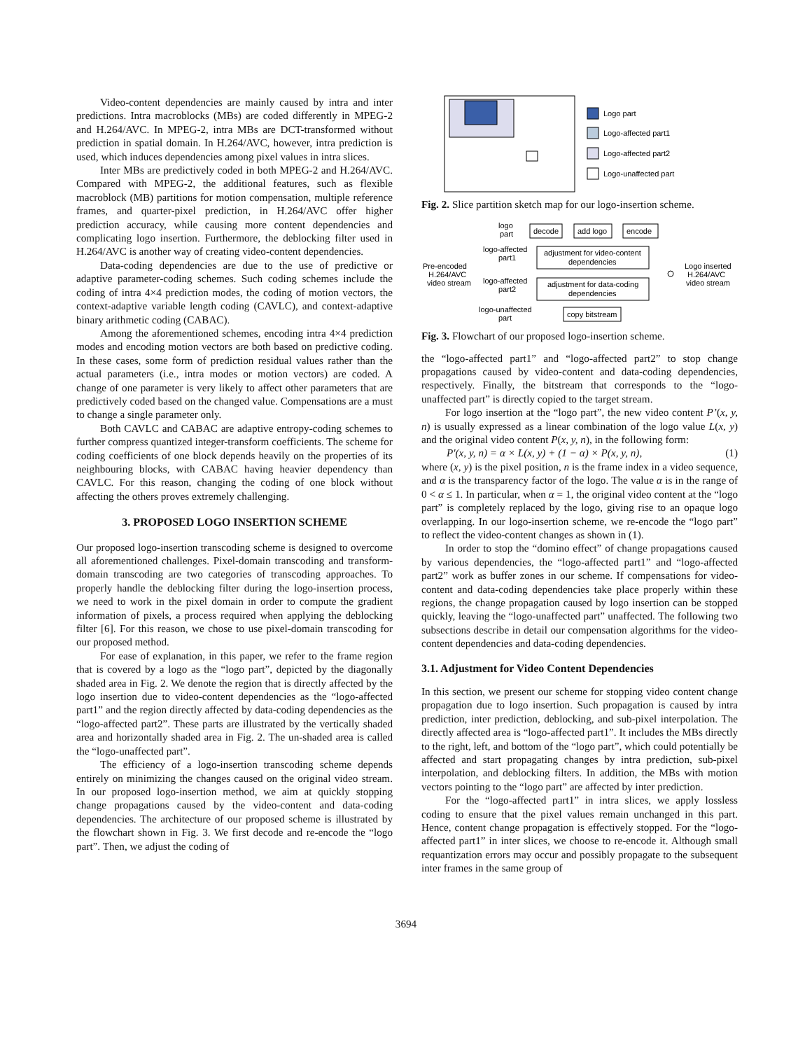Video-content dependencies are mainly caused by intra and inter predictions. Intra macroblocks (MBs) are coded differently in MPEG-2 and H.264/AVC. In MPEG-2, intra MBs are DCT-transformed without prediction in spatial domain. In H.264/AVC, however, intra prediction is used, which induces dependencies among pixel values in intra slices.
Inter MBs are predictively coded in both MPEG-2 and H.264/AVC. Compared with MPEG-2, the additional features, such as flexible macroblock (MB) partitions for motion compensation, multiple reference frames, and quarter-pixel prediction, in H.264/AVC offer higher prediction accuracy, while causing more content dependencies and complicating logo insertion. Furthermore, the deblocking filter used in H.264/AVC is another way of creating video-content dependencies.
Data-coding dependencies are due to the use of predictive or adaptive parameter-coding schemes. Such coding schemes include the coding of intra 4×4 prediction modes, the coding of motion vectors, the context-adaptive variable length coding (CAVLC), and context-adaptive binary arithmetic coding (CABAC).
Among the aforementioned schemes, encoding intra 4×4 prediction modes and encoding motion vectors are both based on predictive coding. In these cases, some form of prediction residual values rather than the actual parameters (i.e., intra modes or motion vectors) are coded. A change of one parameter is very likely to affect other parameters that are predictively coded based on the changed value. Compensations are a must to change a single parameter only.
Both CAVLC and CABAC are adaptive entropy-coding schemes to further compress quantized integer-transform coefficients. The scheme for coding coefficients of one block depends heavily on the properties of its neighbouring blocks, with CABAC having heavier dependency than CAVLC. For this reason, changing the coding of one block without affecting the others proves extremely challenging.
3. PROPOSED LOGO INSERTION SCHEME
Our proposed logo-insertion transcoding scheme is designed to overcome all aforementioned challenges. Pixel-domain transcoding and transform-domain transcoding are two categories of transcoding approaches. To properly handle the deblocking filter during the logo-insertion process, we need to work in the pixel domain in order to compute the gradient information of pixels, a process required when applying the deblocking filter [6]. For this reason, we chose to use pixel-domain transcoding for our proposed method.
For ease of explanation, in this paper, we refer to the frame region that is covered by a logo as the “logo part”, depicted by the diagonally shaded area in Fig. 2. We denote the region that is directly affected by the logo insertion due to video-content dependencies as the “logo-affected part1” and the region directly affected by data-coding dependencies as the “logo-affected part2”. These parts are illustrated by the vertically shaded area and horizontally shaded area in Fig. 2. The un-shaded area is called the “logo-unaffected part”.
The efficiency of a logo-insertion transcoding scheme depends entirely on minimizing the changes caused on the original video stream. In our proposed logo-insertion method, we aim at quickly stopping change propagations caused by the video-content and data-coding dependencies. The architecture of our proposed scheme is illustrated by the flowchart shown in Fig. 3. We first decode and re-encode the “logo part”. Then, we adjust the coding of
Logo part
Logo-affected part1
Logo-affected part2
Logo-unaffected part
Fig. 2. Slice partition sketch map for our logo-insertion scheme.
Pre-encoded
H.264/AVC
video stream
logo
part
decode
add logo
encode
logo-affected
part1
adjustment for video-content
dependencies
logo-affected
part2
adjustment for data-coding
dependencies
logo-unaffected
part
copy bitstream
Logo inserted
H.264/AVC
video stream
Fig. 3. Flowchart of our proposed logo-insertion scheme.
the “logo-affected part1” and “logo-affected part2” to stop change propagations caused by video-content and data-coding dependencies, respectively. Finally, the bitstream that corresponds to the “logo-unaffected part” is directly copied to the target stream.
For logo insertion at the “logo part”, the new video content P’(x, y, n) is usually expressed as a linear combination of the logo value L(x, y) and the original video content P(x, y, n), in the following form:
P'(x, y, n) = α × L(x, y) + (1 − α) × P(x, y, n), (1)
where (x, y) is the pixel position, n is the frame index in a video sequence, and α is the transparency factor of the logo. The value α is in the range of 0 < α ≤ 1. In particular, when α = 1, the original video content at the “logo part” is completely replaced by the logo, giving rise to an opaque logo overlapping. In our logo-insertion scheme, we re-encode the “logo part” to reflect the video-content changes as shown in (1).
In order to stop the “domino effect” of change propagations caused by various dependencies, the “logo-affected part1” and “logo-affected part2” work as buffer zones in our scheme. If compensations for video-content and data-coding dependencies take place properly within these regions, the change propagation caused by logo insertion can be stopped quickly, leaving the “logo-unaffected part” unaffected. The following two subsections describe in detail our compensation algorithms for the video-content dependencies and data-coding dependencies.
3.1. Adjustment for Video Content Dependencies
In this section, we present our scheme for stopping video content change propagation due to logo insertion. Such propagation is caused by intra prediction, inter prediction, deblocking, and sub-pixel interpolation. The directly affected area is “logo-affected part1”. It includes the MBs directly to the right, left, and bottom of the “logo part”, which could potentially be affected and start propagating changes by intra prediction, sub-pixel interpolation, and deblocking filters. In addition, the MBs with motion vectors pointing to the “logo part” are affected by inter prediction.
For the “logo-affected part1” in intra slices, we apply lossless coding to ensure that the pixel values remain unchanged in this part. Hence, content change propagation is effectively stopped. For the “logo-affected part1” in inter slices, we choose to re-encode it. Although small requantization errors may occur and possibly propagate to the subsequent inter frames in the same group of
3694